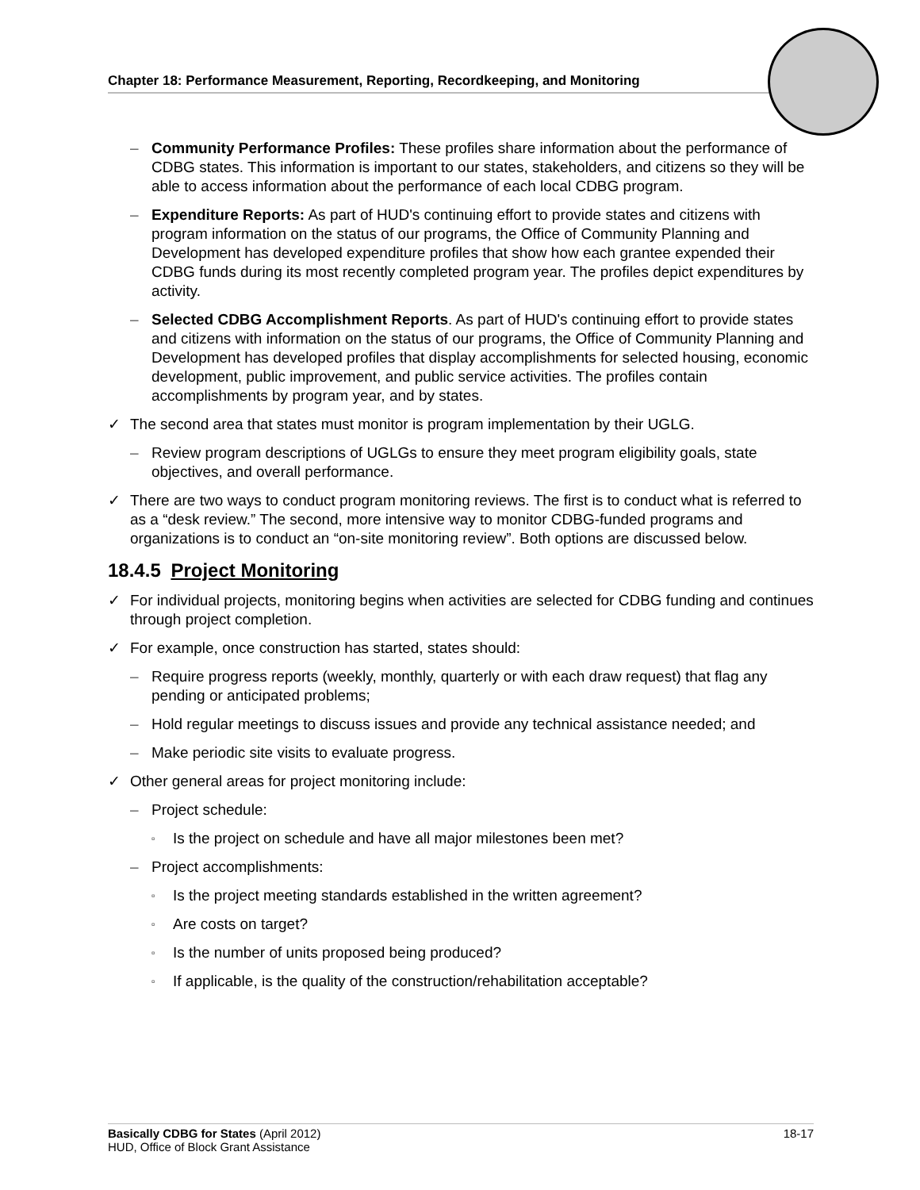Chapter 18: Performance Measurement, Reporting, Recordkeeping, and Monitoring
– Community Performance Profiles: These profiles share information about the performance of CDBG states. This information is important to our states, stakeholders, and citizens so they will be able to access information about the performance of each local CDBG program.
– Expenditure Reports: As part of HUD's continuing effort to provide states and citizens with program information on the status of our programs, the Office of Community Planning and Development has developed expenditure profiles that show how each grantee expended their CDBG funds during its most recently completed program year. The profiles depict expenditures by activity.
– Selected CDBG Accomplishment Reports. As part of HUD's continuing effort to provide states and citizens with information on the status of our programs, the Office of Community Planning and Development has developed profiles that display accomplishments for selected housing, economic development, public improvement, and public service activities. The profiles contain accomplishments by program year, and by states.
✓ The second area that states must monitor is program implementation by their UGLG.
– Review program descriptions of UGLGs to ensure they meet program eligibility goals, state objectives, and overall performance.
✓ There are two ways to conduct program monitoring reviews. The first is to conduct what is referred to as a “desk review.” The second, more intensive way to monitor CDBG-funded programs and organizations is to conduct an “on-site monitoring review”. Both options are discussed below.
18.4.5 Project Monitoring
✓ For individual projects, monitoring begins when activities are selected for CDBG funding and continues through project completion.
✓ For example, once construction has started, states should:
– Require progress reports (weekly, monthly, quarterly or with each draw request) that flag any pending or anticipated problems;
– Hold regular meetings to discuss issues and provide any technical assistance needed; and
– Make periodic site visits to evaluate progress.
✓ Other general areas for project monitoring include:
– Project schedule:
▫ Is the project on schedule and have all major milestones been met?
– Project accomplishments:
▫ Is the project meeting standards established in the written agreement?
▫ Are costs on target?
▫ Is the number of units proposed being produced?
▫ If applicable, is the quality of the construction/rehabilitation acceptable?
Basically CDBG for States (April 2012)
HUD, Office of Block Grant Assistance 18-17